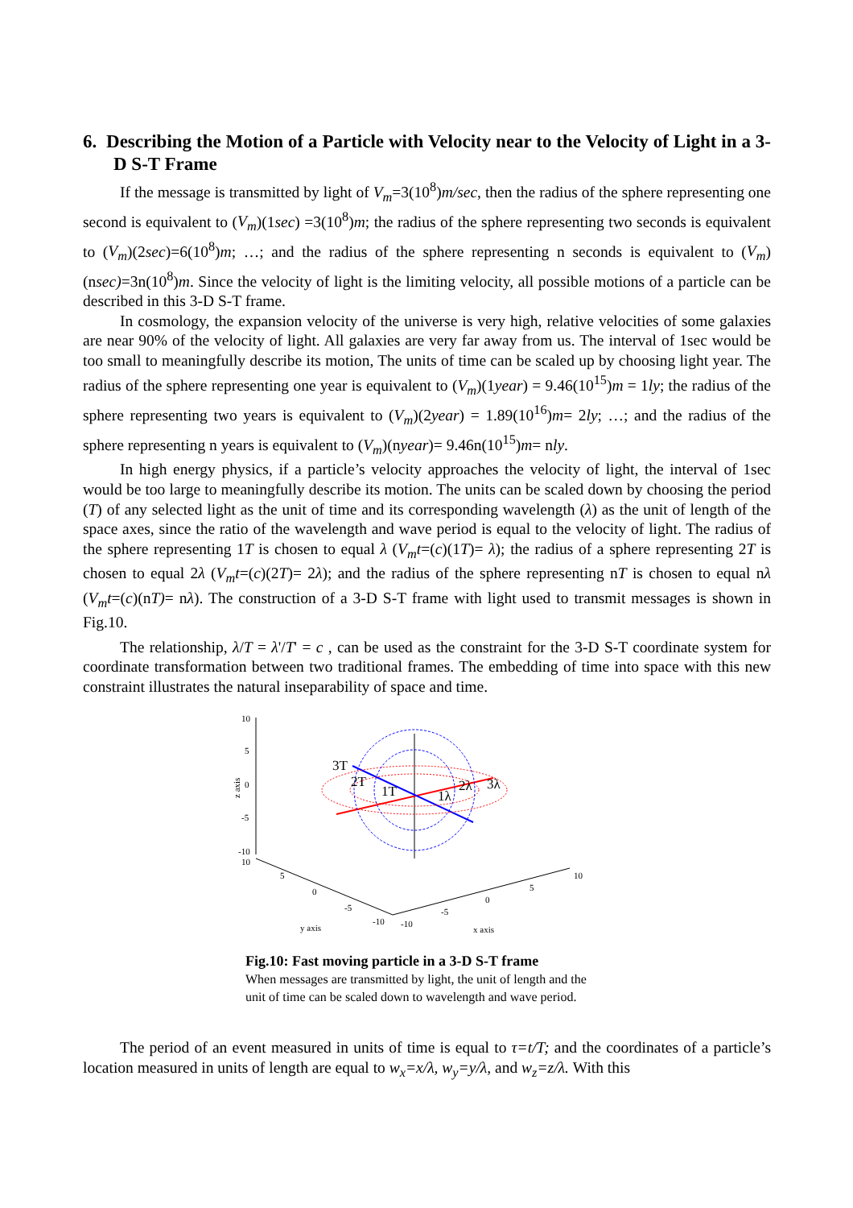6. Describing the Motion of a Particle with Velocity near to the Velocity of Light in a 3-D S-T Frame
If the message is transmitted by light of V<sub>m</sub>=3(10<sup>8</sup>)m/sec, then the radius of the sphere representing one second is equivalent to (V<sub>m</sub>)(1sec) =3(10<sup>8</sup>)m; the radius of the sphere representing two seconds is equivalent to (V<sub>m</sub>)(2sec)=6(10<sup>8</sup>)m; …; and the radius of the sphere representing n seconds is equivalent to (V<sub>m</sub>)(nsec)=3n(10<sup>8</sup>)m. Since the velocity of light is the limiting velocity, all possible motions of a particle can be described in this 3-D S-T frame.
In cosmology, the expansion velocity of the universe is very high, relative velocities of some galaxies are near 90% of the velocity of light. All galaxies are very far away from us. The interval of 1sec would be too small to meaningfully describe its motion, The units of time can be scaled up by choosing light year. The radius of the sphere representing one year is equivalent to (V<sub>m</sub>)(1year) = 9.46(10<sup>15</sup>)m = 1ly; the radius of the sphere representing two years is equivalent to (V<sub>m</sub>)(2year) = 1.89(10<sup>16</sup>)m= 2ly; …; and the radius of the sphere representing n years is equivalent to (V<sub>m</sub>)(nyear)= 9.46n(10<sup>15</sup>)m= nly.
In high energy physics, if a particle’s velocity approaches the velocity of light, the interval of 1sec would be too large to meaningfully describe its motion. The units can be scaled down by choosing the period (T) of any selected light as the unit of time and its corresponding wavelength (λ) as the unit of length of the space axes, since the ratio of the wavelength and wave period is equal to the velocity of light. The radius of the sphere representing 1T is chosen to equal λ (V<sub>m</sub>t=(c)(1T)= λ); the radius of a sphere representing 2T is chosen to equal 2λ (V<sub>m</sub>t=(c)(2T)= 2λ); and the radius of the sphere representing nT is chosen to equal nλ (V<sub>m</sub>t=(c)(nT)= nλ). The construction of a 3-D S-T frame with light used to transmit messages is shown in Fig.10.
The relationship, λ/T = λ'/T' = c , can be used as the constraint for the 3-D S-T coordinate system for coordinate transformation between two traditional frames. The embedding of time into space with this new constraint illustrates the natural inseparability of space and time.
10
5
0
-5
-10
z axis
10
5
0
-5
-10
-10
-5
0
5
10
y axis
x axis
3T
2T
1T
1λ
2λ
3λ
Fig.10: Fast moving particle in a 3-D S-T frame
When messages are transmitted by light, the unit of length and the
unit of time can be scaled down to wavelength and wave period.
The period of an event measured in units of time is equal to τ=t/T; and the coordinates of a particle’s location measured in units of length are equal to w<sub>x</sub>=x/λ, w<sub>y</sub>=y/λ, and w<sub>z</sub>=z/λ. With this